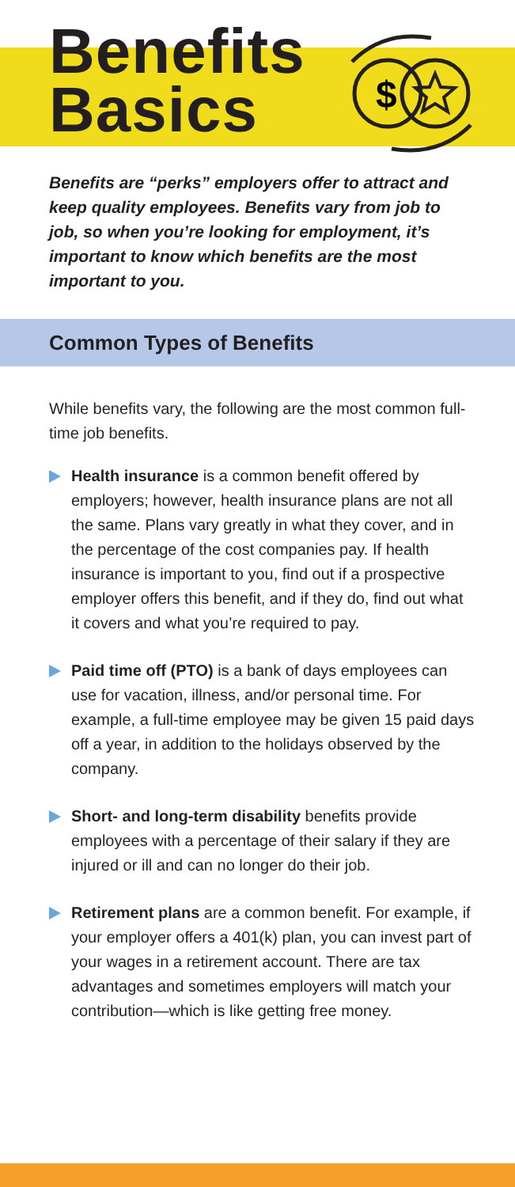Benefits
Basics
$
Benefits are “perks” employers offer to attract and keep quality employees. Benefits vary from job to job, so when you’re looking for employment, it’s important to know which benefits are the most important to you.
Common Types of Benefits
While benefits vary, the following are the most common full-time job benefits.
Health insurance is a common benefit offered by employers; however, health insurance plans are not all the same. Plans vary greatly in what they cover, and in the percentage of the cost companies pay. If health insurance is important to you, find out if a prospective employer offers this benefit, and if they do, find out what it covers and what you’re required to pay.
Paid time off (PTO) is a bank of days employees can use for vacation, illness, and/or personal time. For example, a full-time employee may be given 15 paid days off a year, in addition to the holidays observed by the company.
Short- and long-term disability benefits provide employees with a percentage of their salary if they are injured or ill and can no longer do their job.
Retirement plans are a common benefit. For example, if your employer offers a 401(k) plan, you can invest part of your wages in a retirement account. There are tax advantages and sometimes employers will match your contribution—which is like getting free money.